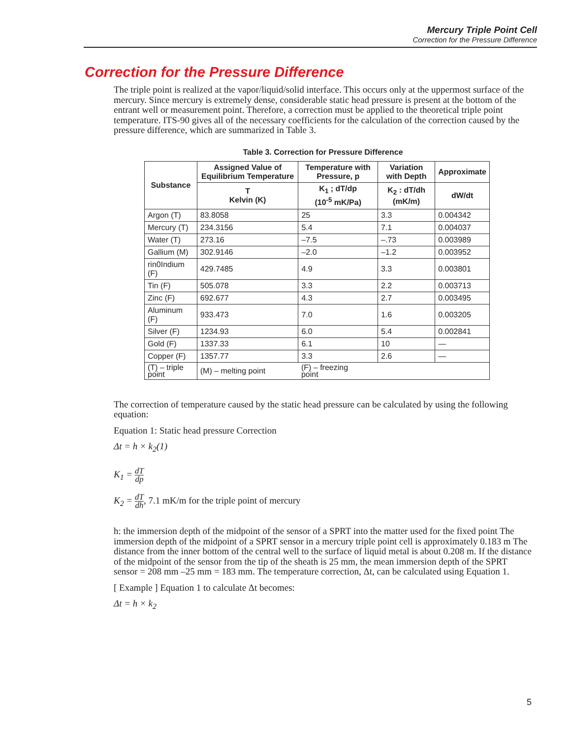Mercury Triple Point Cell
Correction for the Pressure Difference
Correction for the Pressure Difference
The triple point is realized at the vapor/liquid/solid interface. This occurs only at the uppermost surface of the mercury. Since mercury is extremely dense, considerable static head pressure is present at the bottom of the entrant well or measurement point. Therefore, a correction must be applied to the theoretical triple point temperature. ITS-90 gives all of the necessary coefficients for the calculation of the correction caused by the pressure difference, which are summarized in Table 3.
Table 3. Correction for Pressure Difference
| Substance | Assigned Value of Equilibrium Temperature | Temperature with Pressure, p | Variation with Depth | Approximate |
| --- | --- | --- | --- | --- |
| | T Kelvin (K) | K<sub>1</sub> ; dT/dp (10<sup>-5</sup> mK/Pa) | K<sub>2</sub> : dT/dh (mK/m) | dW/dt |
| Argon (T) | 83.8058 | 25 | 3.3 | 0.004342 |
| Mercury (T) | 234.3156 | 5.4 | 7.1 | 0.004037 |
| Water (T) | 273.16 | –7.5 | –.73 | 0.003989 |
| Gallium (M) | 302.9146 | –2.0 | –1.2 | 0.003952 |
| rin0Indium (F) | 429.7485 | 4.9 | 3.3 | 0.003801 |
| Tin (F) | 505.078 | 3.3 | 2.2 | 0.003713 |
| Zinc (F) | 692.677 | 4.3 | 2.7 | 0.003495 |
| Aluminum (F) | 933.473 | 7.0 | 1.6 | 0.003205 |
| Silver (F) | 1234.93 | 6.0 | 5.4 | 0.002841 |
| Gold (F) | 1337.33 | 6.1 | 10 | — |
| Copper (F) | 1357.77 | 3.3 | 2.6 | — |
| (T) – triple point | (M) – melting point | (F) – freezing point | | |
The correction of temperature caused by the static head pressure can be calculated by using the following equation:
Equation 1: Static head pressure Correction
Δt = h × k<sub>2</sub>(1)
K<sub>1</sub> = dT dp
K<sub>2</sub> = dT dh, 7.1 mK/m for the triple point of mercury
h: the immersion depth of the midpoint of the sensor of a SPRT into the matter used for the fixed point The immersion depth of the midpoint of a SPRT sensor in a mercury triple point cell is approximately 0.183 m The distance from the inner bottom of the central well to the surface of liquid metal is about 0.208 m. If the distance of the midpoint of the sensor from the tip of the sheath is 25 mm, the mean immersion depth of the SPRT sensor = 208 mm –25 mm = 183 mm. The temperature correction, Δt, can be calculated using Equation 1.
[ Example ] Equation 1 to calculate Δt becomes:
Δt = h × k<sub>2</sub>
5